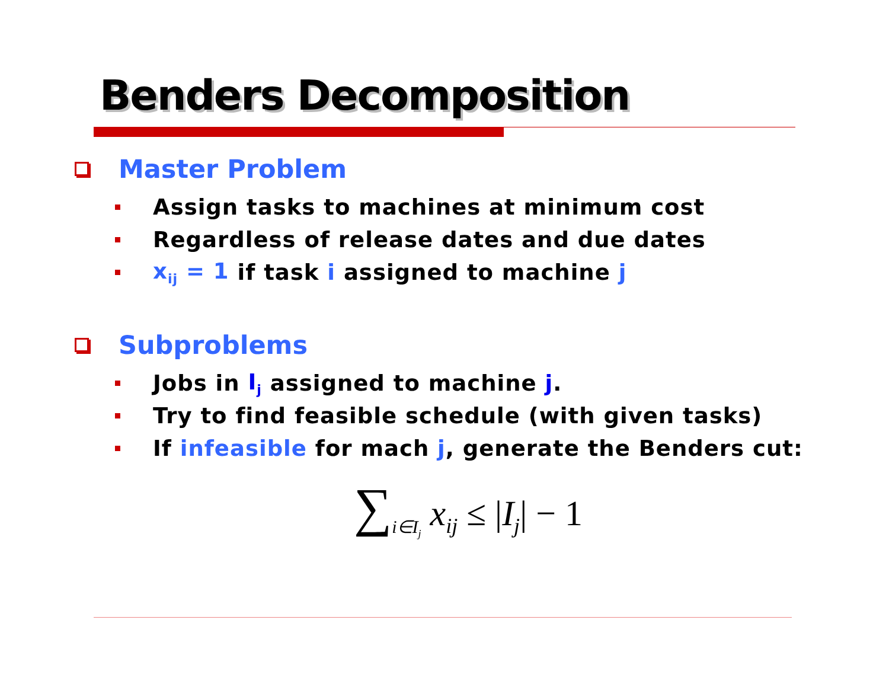Benders Decomposition
Master Problem
Assign tasks to machines at minimum cost
Regardless of release dates and due dates
x<sub>ij</sub> = 1 if task i assigned to machine j
Subproblems
Jobs in I<sub>j</sub> assigned to machine j.
Try to find feasible schedule (with given tasks)
If infeasible for mach j, generate the Benders cut:
∑<sub>i∈I<sub>j</sub></sub> x<sub>ij</sub> ≤ |I<sub>j</sub>| − 1